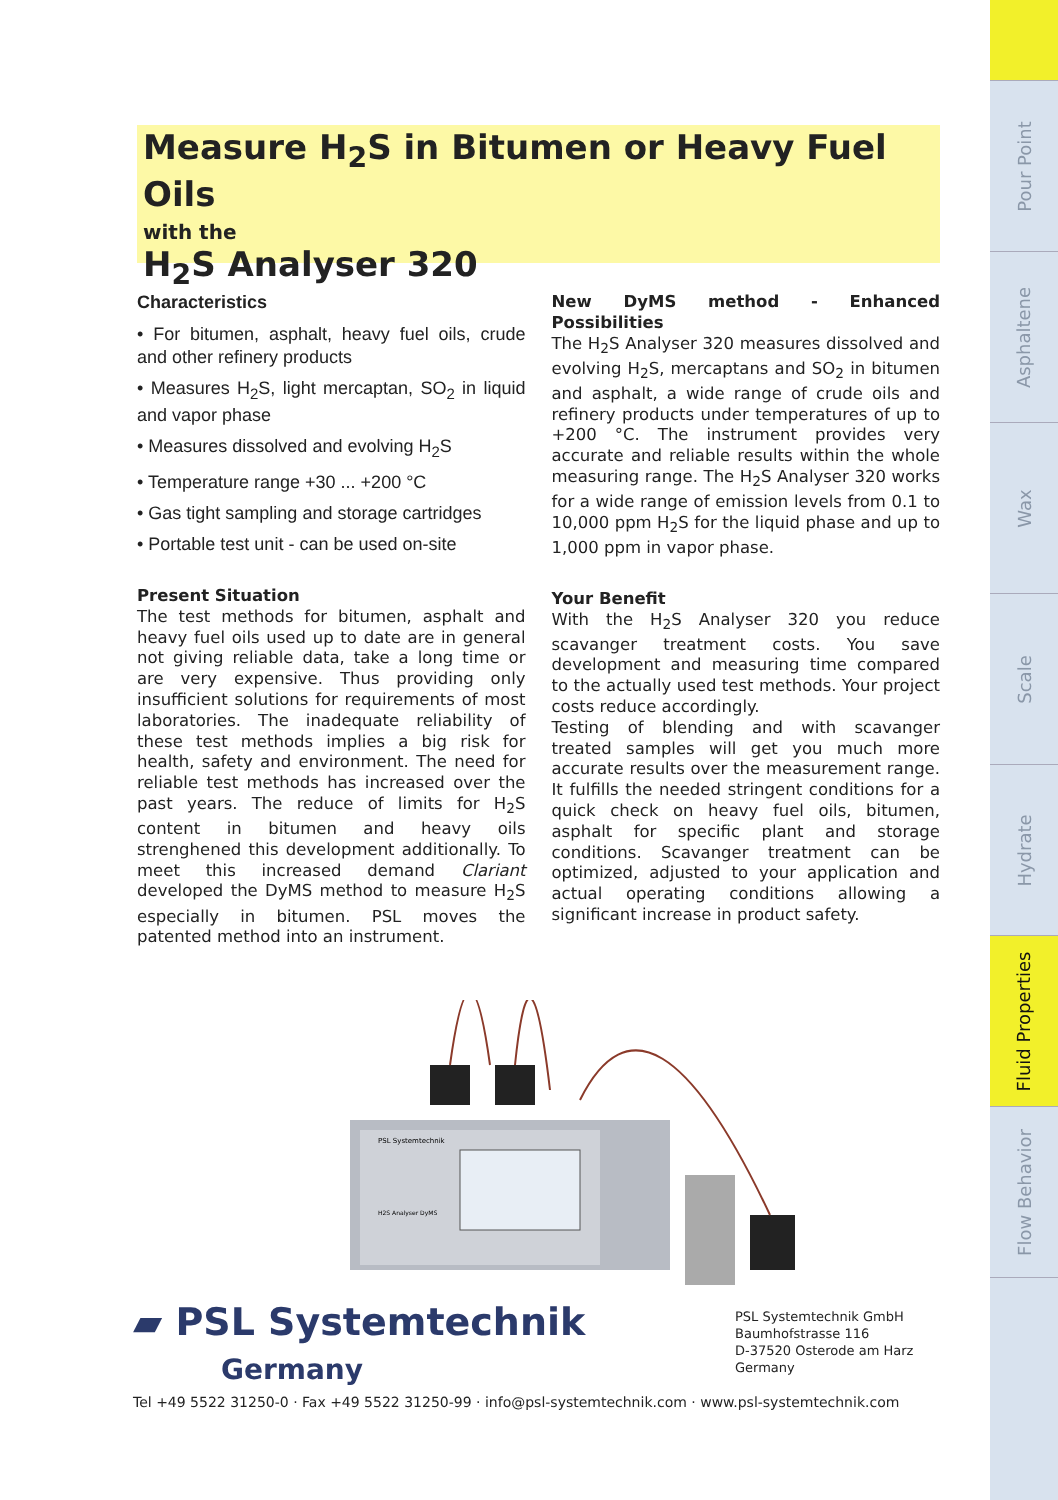Pour Point
Asphaltene
Wax
Scale
Hydrate
Fluid Properties
Flow Behavior
Measure H<sub>2</sub>S in Bitumen or Heavy Fuel Oils
with the
H<sub>2</sub>S Analyser 320
Characteristics
• For bitumen, asphalt, heavy fuel oils, crude and other refinery products
• Measures H<sub>2</sub>S, light mercaptan, SO<sub>2</sub> in liquid and vapor phase
• Measures dissolved and evolving H<sub>2</sub>S
• Temperature range +30 ... +200 °C
• Gas tight sampling and storage cartridges
• Portable test unit - can be used on-site
Present Situation
The test methods for bitumen, asphalt and heavy fuel oils used up to date are in general not giving reliable data, take a long time or are very expensive. Thus providing only insufficient solutions for requirements of most laboratories. The inadequate reliability of these test methods implies a big risk for health, safety and environment. The need for reliable test methods has increased over the past years. The reduce of limits for H<sub>2</sub>S content in bitumen and heavy oils strenghened this development additionally. To meet this increased demand Clariant developed the DyMS method to measure H<sub>2</sub>S especially in bitumen. PSL moves the patented method into an instrument.
New DyMS method - Enhanced Possibilities
The H<sub>2</sub>S Analyser 320 measures dissolved and evolving H<sub>2</sub>S, mercaptans and SO<sub>2</sub> in bitumen and asphalt, a wide range of crude oils and refinery products under temperatures of up to +200 °C. The instrument provides very accurate and reliable results within the whole measuring range. The H<sub>2</sub>S Analyser 320 works for a wide range of emission levels from 0.1 to 10,000 ppm H<sub>2</sub>S for the liquid phase and up to 1,000 ppm in vapor phase.
Your Benefit
With the H<sub>2</sub>S Analyser 320 you reduce scavanger treatment costs. You save development and measuring time compared to the actually used test methods. Your project costs reduce accordingly.
Testing of blending and with scavanger treated samples will get you much more accurate results over the measurement range. It fulfills the needed stringent conditions for a quick check on heavy fuel oils, bitumen, asphalt for specific plant and storage conditions. Scavanger treatment can be optimized, adjusted to your application and actual operating conditions allowing a significant increase in product safety.
PSL Systemtechnik
H2S Analyser DyMS
▰ PSL Systemtechnik
Germany
PSL Systemtechnik GmbH
Baumhofstrasse 116
D-37520 Osterode am Harz
Germany
Tel +49 5522 31250-0 · Fax +49 5522 31250-99 · info@psl-systemtechnik.com · www.psl-systemtechnik.com